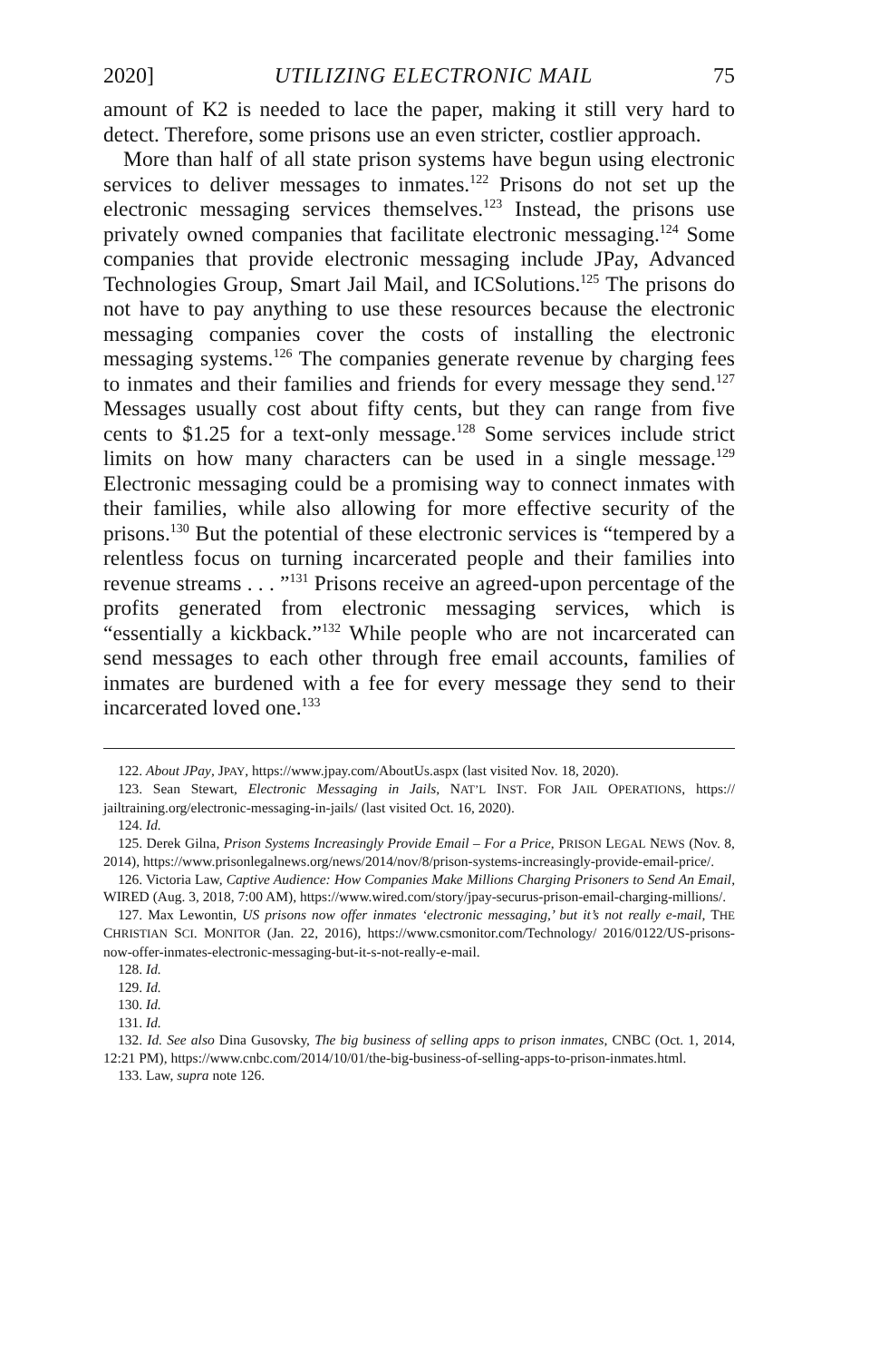2020] UTILIZING ELECTRONIC MAIL 75
amount of K2 is needed to lace the paper, making it still very hard to detect. Therefore, some prisons use an even stricter, costlier approach.
More than half of all state prison systems have begun using electronic services to deliver messages to inmates.<sup>122</sup> Prisons do not set up the electronic messaging services themselves.<sup>123</sup> Instead, the prisons use privately owned companies that facilitate electronic messaging.<sup>124</sup> Some companies that provide electronic messaging include JPay, Advanced Technologies Group, Smart Jail Mail, and ICSolutions.<sup>125</sup> The prisons do not have to pay anything to use these resources because the electronic messaging companies cover the costs of installing the electronic messaging systems.<sup>126</sup> The companies generate revenue by charging fees to inmates and their families and friends for every message they send.<sup>127</sup> Messages usually cost about fifty cents, but they can range from five cents to $1.25 for a text-only message.<sup>128</sup> Some services include strict limits on how many characters can be used in a single message.<sup>129</sup> Electronic messaging could be a promising way to connect inmates with their families, while also allowing for more effective security of the prisons.<sup>130</sup> But the potential of these electronic services is “tempered by a relentless focus on turning incarcerated people and their families into revenue streams . . . ”<sup>131</sup> Prisons receive an agreed-upon percentage of the profits generated from electronic messaging services, which is “essentially a kickback.”<sup>132</sup> While people who are not incarcerated can send messages to each other through free email accounts, families of inmates are burdened with a fee for every message they send to their incarcerated loved one.<sup>133</sup>
122. About JPay, JPAY, https://www.jpay.com/AboutUs.aspx (last visited Nov. 18, 2020).
123. Sean Stewart, Electronic Messaging in Jails, NAT’L INST. FOR JAIL OPERATIONS, https:// jailtraining.org/electronic-messaging-in-jails/ (last visited Oct. 16, 2020).
124. Id.
125. Derek Gilna, Prison Systems Increasingly Provide Email – For a Price, PRISON LEGAL NEWS (Nov. 8, 2014), https://www.prisonlegalnews.org/news/2014/nov/8/prison-systems-increasingly-provide-email-price/.
126. Victoria Law, Captive Audience: How Companies Make Millions Charging Prisoners to Send An Email, WIRED (Aug. 3, 2018, 7:00 AM), https://www.wired.com/story/jpay-securus-prison-email-charging-millions/.
127. Max Lewontin, US prisons now offer inmates ‘electronic messaging,’ but it’s not really e-mail, THE CHRISTIAN SCI. MONITOR (Jan. 22, 2016), https://www.csmonitor.com/Technology/ 2016/0122/US-prisons-now-offer-inmates-electronic-messaging-but-it-s-not-really-e-mail.
128. Id.
129. Id.
130. Id.
131. Id.
132. Id. See also Dina Gusovsky, The big business of selling apps to prison inmates, CNBC (Oct. 1, 2014, 12:21 PM), https://www.cnbc.com/2014/10/01/the-big-business-of-selling-apps-to-prison-inmates.html.
133. Law, supra note 126.